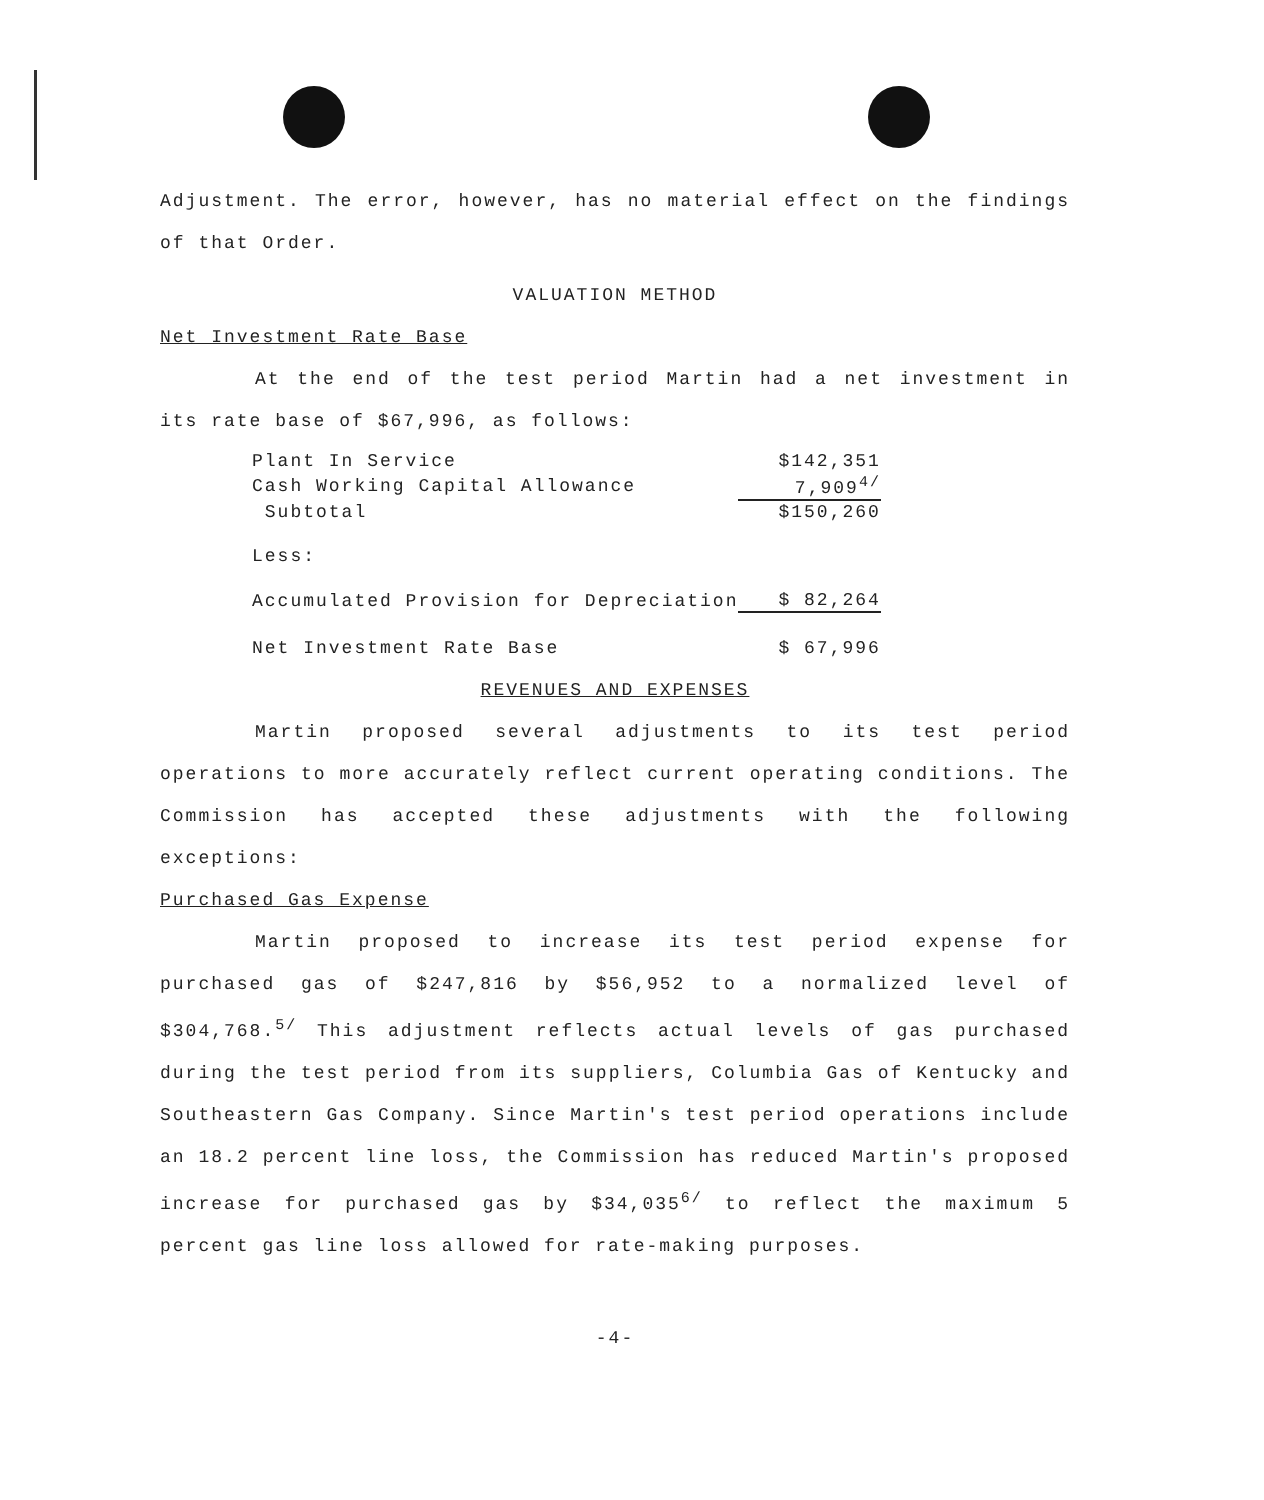Adjustment. The error, however, has no material effect on the findings of that Order.
VALUATION METHOD
Net Investment Rate Base
At the end of the test period Martin had a net investment in its rate base of $67,996, as follows:
| Plant In Service | $142,351 |
| Cash Working Capital Allowance | 7,909<sup>4/</sup> |
| Subtotal | $150,260 |
| Less: | |
| Accumulated Provision for Depreciation | $ 82,264 |
| Net Investment Rate Base | $ 67,996 |
REVENUES AND EXPENSES
Martin proposed several adjustments to its test period operations to more accurately reflect current operating conditions. The Commission has accepted these adjustments with the following exceptions:
Purchased Gas Expense
Martin proposed to increase its test period expense for purchased gas of $247,816 by $56,952 to a normalized level of $304,768.<sup>5/</sup> This adjustment reflects actual levels of gas purchased during the test period from its suppliers, Columbia Gas of Kentucky and Southeastern Gas Company. Since Martin's test period operations include an 18.2 percent line loss, the Commission has reduced Martin's proposed increase for purchased gas by $34,035<sup>6/</sup> to reflect the maximum 5 percent gas line loss allowed for rate-making purposes.
-4-